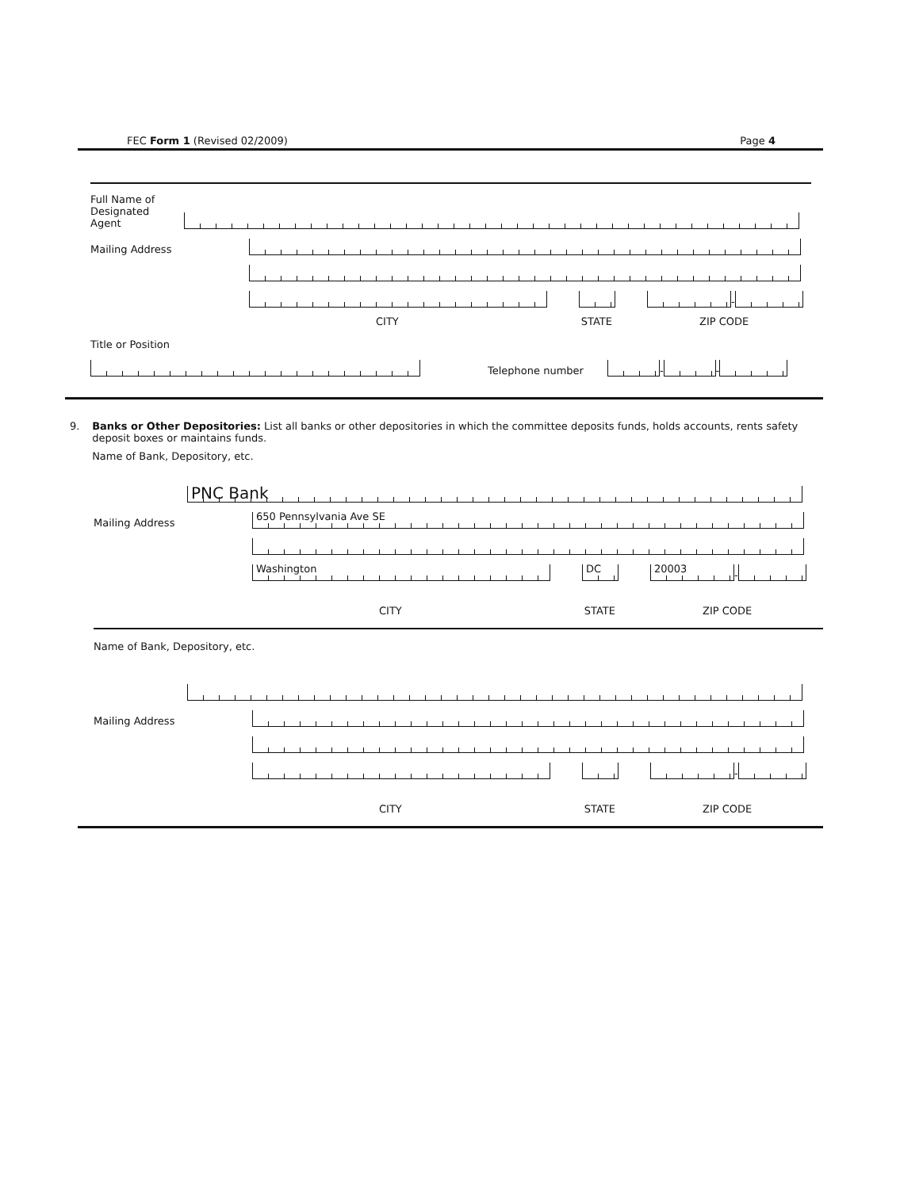FEC Form 1 (Revised 02/2009) Page 4
Full Name of
Designated
Agent
Mailing Address
-
CITY STATE ZIP CODE
Title or Position
Telephone number
-
-
9. Banks or Other Depositories: List all banks or other depositories in which the committee deposits funds, holds accounts, rents safety deposit boxes or maintains funds.
Name of Bank, Depository, etc.
PNC Bank
Mailing Address
650 Pennsylvania Ave SE
Washington
DC
20003
-
CITY STATE ZIP CODE
Name of Bank, Depository, etc.
Mailing Address
-
CITY STATE ZIP CODE